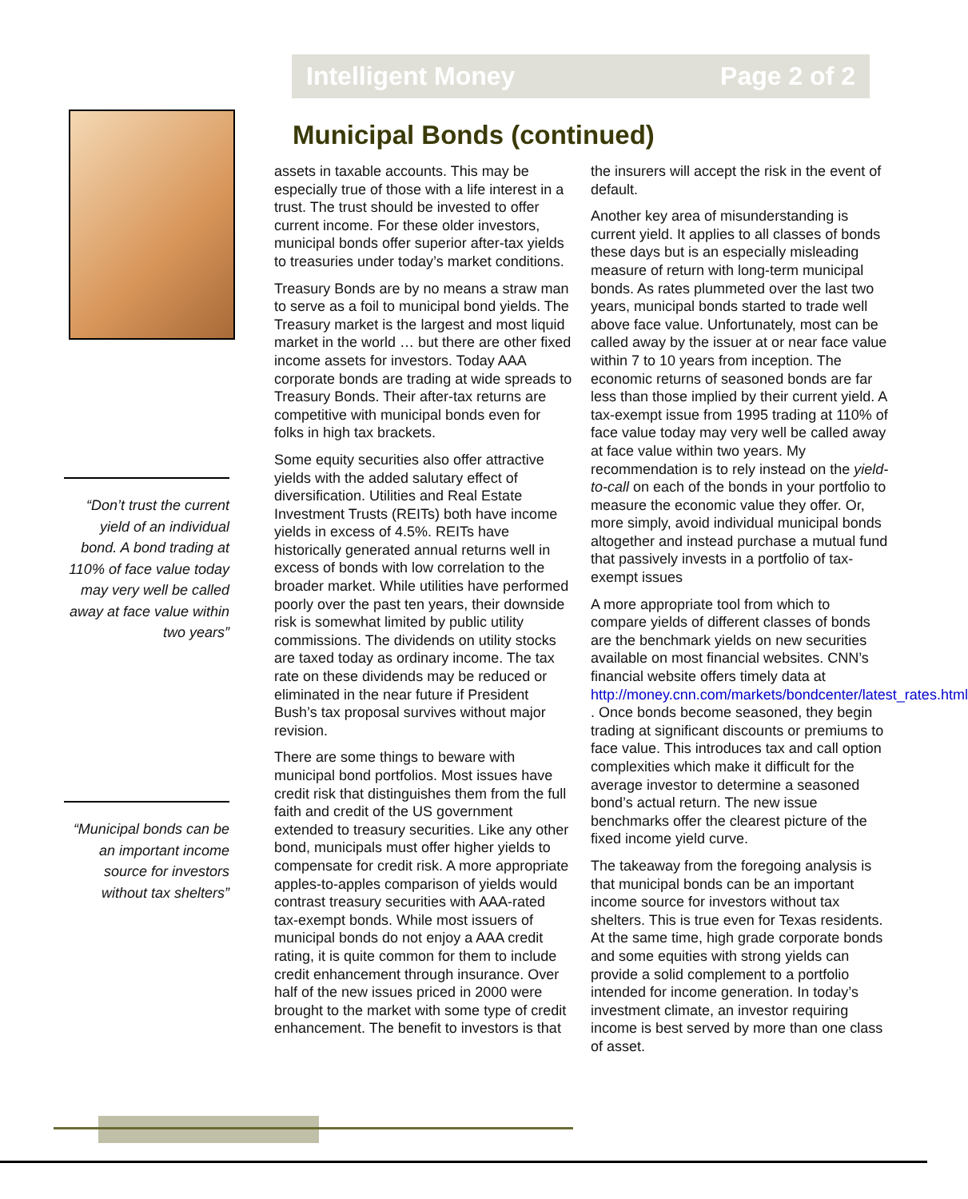Intelligent Money Page 2 of 2
“Don’t trust the current yield of an individual bond. A bond trading at 110% of face value today may very well be called away at face value within two years”
“Municipal bonds can be an important income source for investors without tax shelters”
Municipal Bonds (continued)
assets in taxable accounts. This may be especially true of those with a life interest in a trust. The trust should be invested to offer current income. For these older investors, municipal bonds offer superior after-tax yields to treasuries under today’s market conditions.
Treasury Bonds are by no means a straw man to serve as a foil to municipal bond yields. The Treasury market is the largest and most liquid market in the world … but there are other fixed income assets for investors. Today AAA corporate bonds are trading at wide spreads to Treasury Bonds. Their after-tax returns are competitive with municipal bonds even for folks in high tax brackets.
Some equity securities also offer attractive yields with the added salutary effect of diversification. Utilities and Real Estate Investment Trusts (REITs) both have income yields in excess of 4.5%. REITs have historically generated annual returns well in excess of bonds with low correlation to the broader market. While utilities have performed poorly over the past ten years, their downside risk is somewhat limited by public utility commissions. The dividends on utility stocks are taxed today as ordinary income. The tax rate on these dividends may be reduced or eliminated in the near future if President Bush’s tax proposal survives without major revision.
There are some things to beware with municipal bond portfolios. Most issues have credit risk that distinguishes them from the full faith and credit of the US government extended to treasury securities. Like any other bond, municipals must offer higher yields to compensate for credit risk. A more appropriate apples-to-apples comparison of yields would contrast treasury securities with AAA-rated tax-exempt bonds. While most issuers of municipal bonds do not enjoy a AAA credit rating, it is quite common for them to include credit enhancement through insurance. Over half of the new issues priced in 2000 were brought to the market with some type of credit enhancement. The benefit to investors is that the insurers will accept the risk in the event of default.
Another key area of misunderstanding is current yield. It applies to all classes of bonds these days but is an especially misleading measure of return with long-term municipal bonds. As rates plummeted over the last two years, municipal bonds started to trade well above face value. Unfortunately, most can be called away by the issuer at or near face value within 7 to 10 years from inception. The economic returns of seasoned bonds are far less than those implied by their current yield. A tax-exempt issue from 1995 trading at 110% of face value today may very well be called away at face value within two years. My recommendation is to rely instead on the yield-to-call on each of the bonds in your portfolio to measure the economic value they offer. Or, more simply, avoid individual municipal bonds altogether and instead purchase a mutual fund that passively invests in a portfolio of tax-exempt issues
A more appropriate tool from which to compare yields of different classes of bonds are the benchmark yields on new securities available on most financial websites. CNN’s financial website offers timely data at http://money.cnn.com/markets/bondcenter/latest_rates.html . Once bonds become seasoned, they begin trading at significant discounts or premiums to face value. This introduces tax and call option complexities which make it difficult for the average investor to determine a seasoned bond’s actual return. The new issue benchmarks offer the clearest picture of the fixed income yield curve.
The takeaway from the foregoing analysis is that municipal bonds can be an important income source for investors without tax shelters. This is true even for Texas residents. At the same time, high grade corporate bonds and some equities with strong yields can provide a solid complement to a portfolio intended for income generation. In today’s investment climate, an investor requiring income is best served by more than one class of asset.